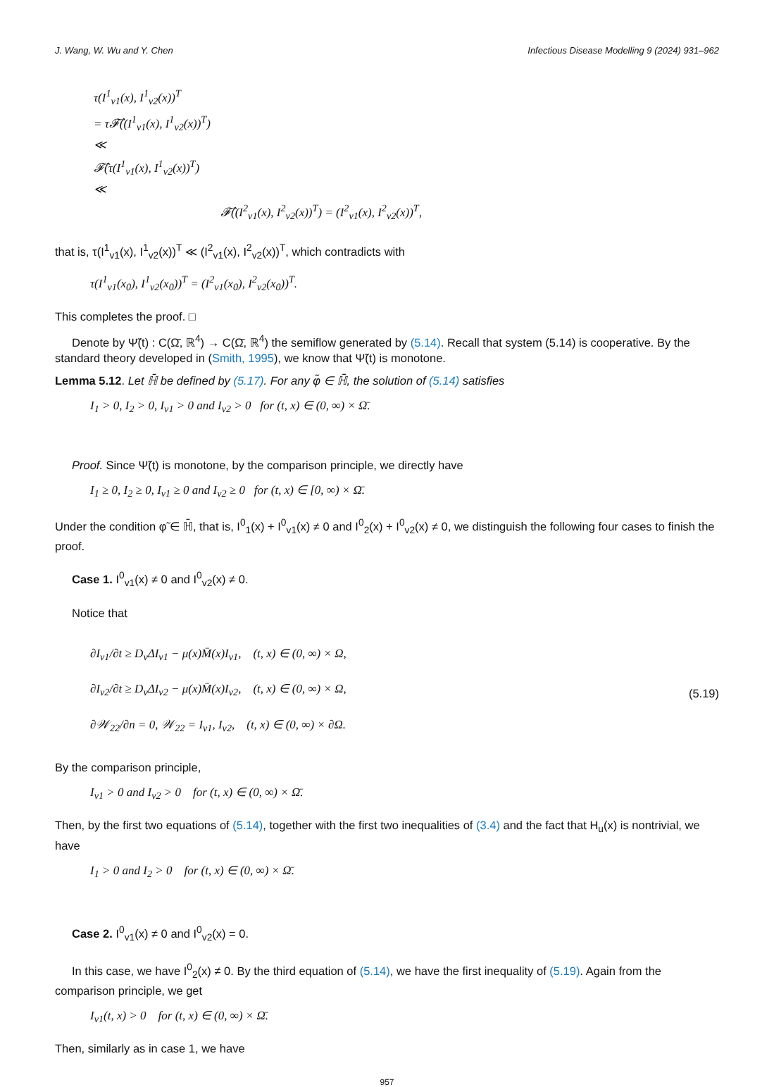J. Wang, W. Wu and Y. Chen Infectious Disease Modelling 9 (2024) 931–962
τ(I<sup>1</sup><sub>v1</sub>(x), I<sup>1</sup><sub>v2</sub>(x))<sup>T</sup>
= τ𝓕̂((I<sup>1</sup><sub>v1</sub>(x), I<sup>1</sup><sub>v2</sub>(x))<sup>T</sup>)
≪
𝓕̂(τ(I<sup>1</sup><sub>v1</sub>(x), I<sup>1</sup><sub>v2</sub>(x))<sup>T</sup>)
≪
𝓕̂((I<sup>2</sup><sub>v1</sub>(x), I<sup>2</sup><sub>v2</sub>(x))<sup>T</sup>) = (I<sup>2</sup><sub>v1</sub>(x), I<sup>2</sup><sub>v2</sub>(x))<sup>T</sup>,
that is, τ(I<sup>1</sup><sub>v1</sub>(x), I<sup>1</sup><sub>v2</sub>(x))<sup>T</sup> ≪ (I<sup>2</sup><sub>v1</sub>(x), I<sup>2</sup><sub>v2</sub>(x))<sup>T</sup>, which contradicts with
τ(I<sup>1</sup><sub>v1</sub>(x<sub>0</sub>), I<sup>1</sup><sub>v2</sub>(x<sub>0</sub>))<sup>T</sup> = (I<sup>2</sup><sub>v1</sub>(x<sub>0</sub>), I<sup>2</sup><sub>v2</sub>(x<sub>0</sub>))<sup>T</sup>.
This completes the proof. □
Denote by Ψ̃(t) : C(Ω̄, ℝ<sup>4</sup>) → C(Ω̄, ℝ<sup>4</sup>) the semiflow generated by (5.14). Recall that system (5.14) is cooperative. By the standard theory developed in (Smith, 1995), we know that Ψ̃(t) is monotone.
Lemma 5.12. Let ℍ̄ be defined by (5.17). For any φ̃ ∈ ℍ̄, the solution of (5.14) satisfies
I<sub>1</sub> > 0, I<sub>2</sub> > 0, I<sub>v1</sub> > 0 and I<sub>v2</sub> > 0 for (t, x) ∈ (0, ∞) × Ω̄.
Proof. Since Ψ̃(t) is monotone, by the comparison principle, we directly have
I<sub>1</sub> ≥ 0, I<sub>2</sub> ≥ 0, I<sub>v1</sub> ≥ 0 and I<sub>v2</sub> ≥ 0 for (t, x) ∈ [0, ∞) × Ω̄.
Under the condition φ̃ ∈ ℍ̄, that is, I<sup>0</sup><sub>1</sub>(x) + I<sup>0</sup><sub>v1</sub>(x) ≠ 0 and I<sup>0</sup><sub>2</sub>(x) + I<sup>0</sup><sub>v2</sub>(x) ≠ 0, we distinguish the following four cases to finish the proof.
Case 1. I<sup>0</sup><sub>v1</sub>(x) ≠ 0 and I<sup>0</sup><sub>v2</sub>(x) ≠ 0.
Notice that
∂I<sub>v1</sub>/∂t ≥ D<sub>v</sub>ΔI<sub>v1</sub> − μ(x)M̄(x)I<sub>v1</sub>, (t, x) ∈ (0, ∞) × Ω,
∂I<sub>v2</sub>/∂t ≥ D<sub>v</sub>ΔI<sub>v2</sub> − μ(x)M̄(x)I<sub>v2</sub>, (t, x) ∈ (0, ∞) × Ω,
∂𝒲<sub>22</sub>/∂n = 0, 𝒲<sub>22</sub> = I<sub>v1</sub>, I<sub>v2</sub>, (t, x) ∈ (0, ∞) × ∂Ω.
(5.19)
By the comparison principle,
I<sub>v1</sub> > 0 and I<sub>v2</sub> > 0 for (t, x) ∈ (0, ∞) × Ω̄.
Then, by the first two equations of (5.14), together with the first two inequalities of (3.4) and the fact that H<sub>u</sub>(x) is nontrivial, we have
I<sub>1</sub> > 0 and I<sub>2</sub> > 0 for (t, x) ∈ (0, ∞) × Ω̄.
Case 2. I<sup>0</sup><sub>v1</sub>(x) ≠ 0 and I<sup>0</sup><sub>v2</sub>(x) = 0.
In this case, we have I<sup>0</sup><sub>2</sub>(x) ≠ 0. By the third equation of (5.14), we have the first inequality of (5.19). Again from the comparison principle, we get
I<sub>v1</sub>(t, x) > 0 for (t, x) ∈ (0, ∞) × Ω̄.
Then, similarly as in case 1, we have
957